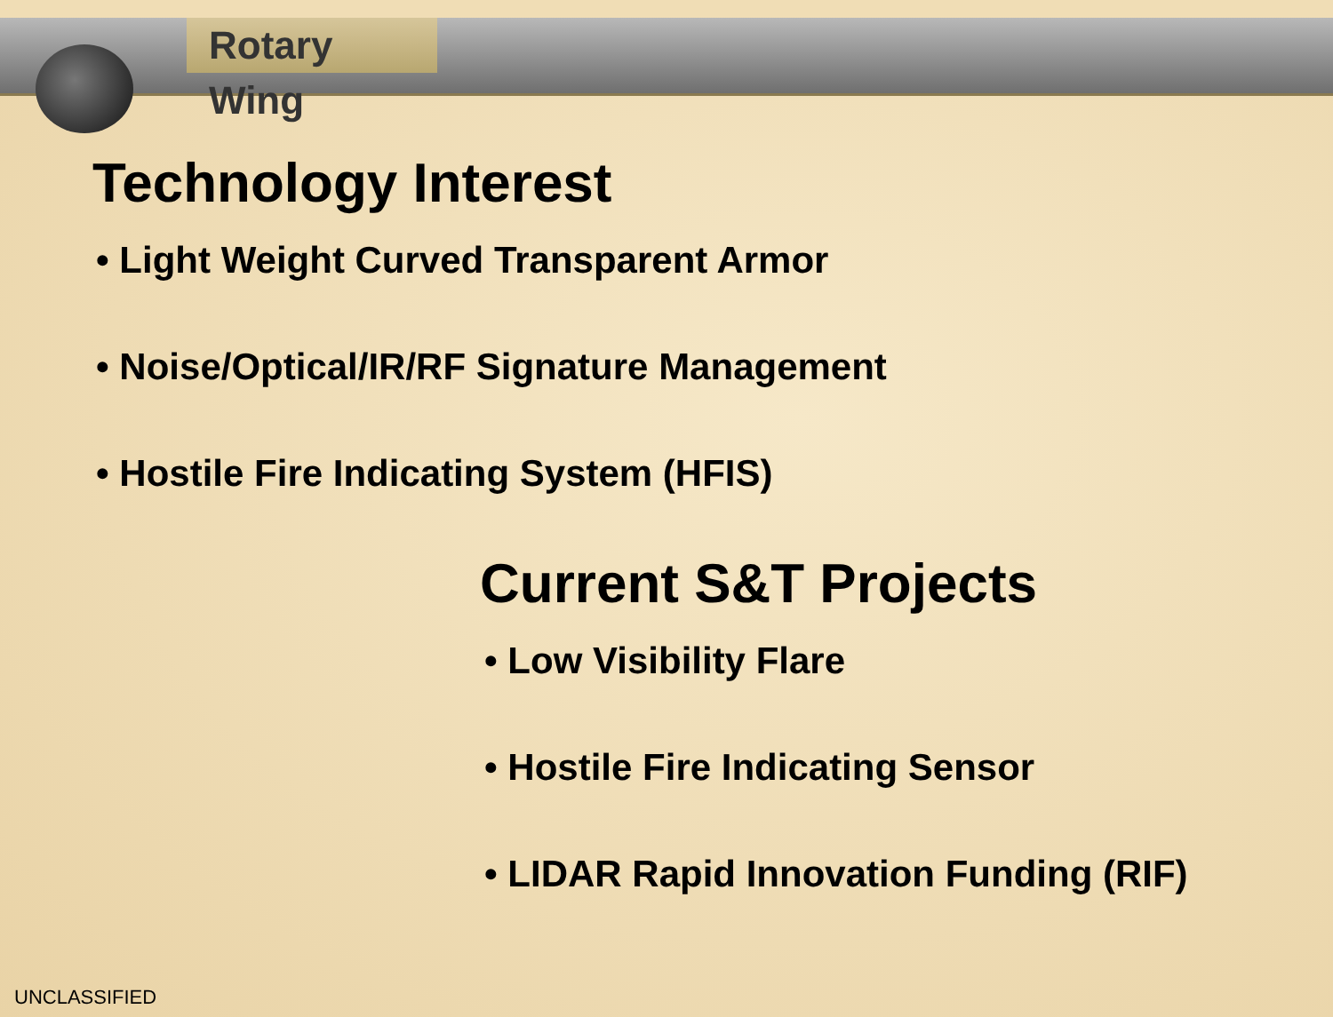Rotary Wing
Technology Interest
• Light Weight Curved Transparent Armor
• Noise/Optical/IR/RF Signature Management
• Hostile Fire Indicating System (HFIS)
Current S&T Projects
• Low Visibility Flare
• Hostile Fire Indicating Sensor
• LIDAR Rapid Innovation Funding (RIF)
UNCLASSIFIED